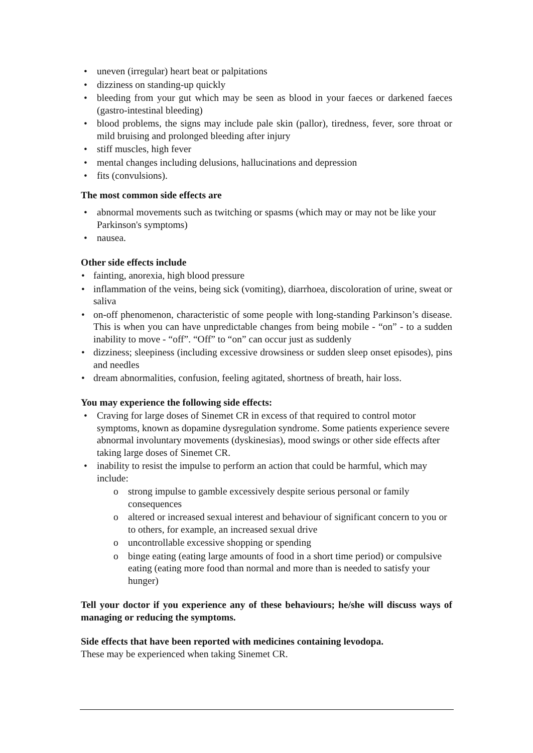• uneven (irregular) heart beat or palpitations
• dizziness on standing-up quickly
• bleeding from your gut which may be seen as blood in your faeces or darkened faeces (gastro-intestinal bleeding)
• blood problems, the signs may include pale skin (pallor), tiredness, fever, sore throat or mild bruising and prolonged bleeding after injury
• stiff muscles, high fever
• mental changes including delusions, hallucinations and depression
• fits (convulsions).
The most common side effects are
• abnormal movements such as twitching or spasms (which may or may not be like your Parkinson's symptoms)
• nausea.
Other side effects include
• fainting, anorexia, high blood pressure
• inflammation of the veins, being sick (vomiting), diarrhoea, discoloration of urine, sweat or saliva
• on-off phenomenon, characteristic of some people with long-standing Parkinson’s disease. This is when you can have unpredictable changes from being mobile - “on” - to a sudden inability to move - “off”. “Off” to “on” can occur just as suddenly
• dizziness; sleepiness (including excessive drowsiness or sudden sleep onset episodes), pins and needles
• dream abnormalities, confusion, feeling agitated, shortness of breath, hair loss.
You may experience the following side effects:
• Craving for large doses of Sinemet CR in excess of that required to control motor symptoms, known as dopamine dysregulation syndrome. Some patients experience severe abnormal involuntary movements (dyskinesias), mood swings or other side effects after taking large doses of Sinemet CR.
• inability to resist the impulse to perform an action that could be harmful, which may include:
o strong impulse to gamble excessively despite serious personal or family consequences
o altered or increased sexual interest and behaviour of significant concern to you or to others, for example, an increased sexual drive
o uncontrollable excessive shopping or spending
o binge eating (eating large amounts of food in a short time period) or compulsive eating (eating more food than normal and more than is needed to satisfy your hunger)
Tell your doctor if you experience any of these behaviours; he/she will discuss ways of managing or reducing the symptoms.
Side effects that have been reported with medicines containing levodopa.
These may be experienced when taking Sinemet CR.